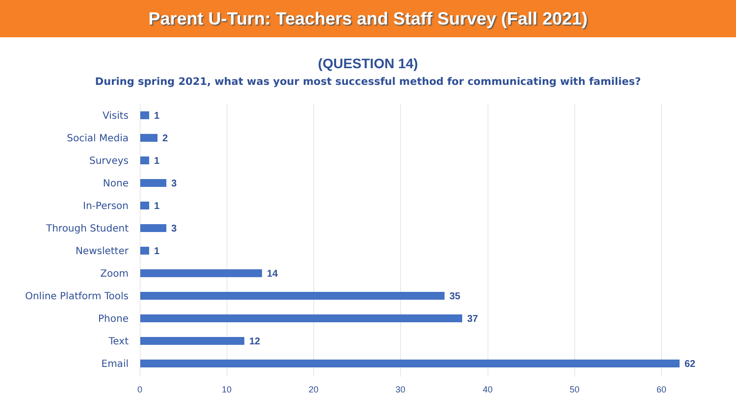Parent U-Turn: Teachers and Staff Survey (Fall 2021)
(QUESTION 14)
During spring 2021, what was your most successful method for communicating with families?
Visits 1
Social Media 2
Surveys 1
None 3
In-Person 1
Through Student 3
Newsletter 1
Zoom 14
Online Platform Tools 35
Phone 37
Text 12
Email 62
0 10 20 30 40 50 60